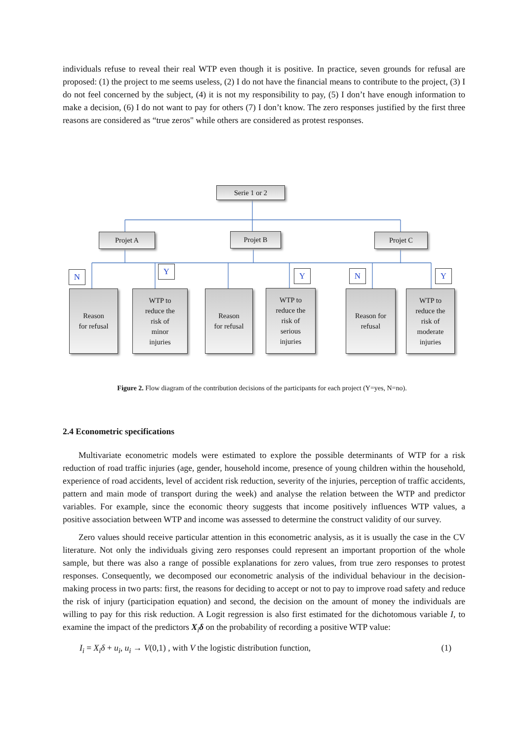individuals refuse to reveal their real WTP even though it is positive. In practice, seven grounds for refusal are proposed: (1) the project to me seems useless, (2) I do not have the financial means to contribute to the project, (3) I do not feel concerned by the subject, (4) it is not my responsibility to pay, (5) I don’t have enough information to make a decision, (6) I do not want to pay for others (7) I don’t know. The zero responses justified by the first three reasons are considered as “true zeros" while others are considered as protest responses.
Serie 1 or 2
Projet A Projet B Projet C
N
Y Y N Y
Reason
for refusal
WTP to
reduce the
risk of
minor
injuries
Reason
for refusal
WTP to
reduce the
risk of
serious
injuries
Reason for
refusal
WTP to
reduce the
risk of
moderate
injuries
Figure 2. Flow diagram of the contribution decisions of the participants for each project (Y=yes, N=no).
2.4 Econometric specifications
Multivariate econometric models were estimated to explore the possible determinants of WTP for a risk reduction of road traffic injuries (age, gender, household income, presence of young children within the household, experience of road accidents, level of accident risk reduction, severity of the injuries, perception of traffic accidents, pattern and main mode of transport during the week) and analyse the relation between the WTP and predictor variables. For example, since the economic theory suggests that income positively influences WTP values, a positive association between WTP and income was assessed to determine the construct validity of our survey.
Zero values should receive particular attention in this econometric analysis, as it is usually the case in the CV literature. Not only the individuals giving zero responses could represent an important proportion of the whole sample, but there was also a range of possible explanations for zero values, from true zero responses to protest responses. Consequently, we decomposed our econometric analysis of the individual behaviour in the decision-making process in two parts: first, the reasons for deciding to accept or not to pay to improve road safety and reduce the risk of injury (participation equation) and second, the decision on the amount of money the individuals are willing to pay for this risk reduction. A Logit regression is also first estimated for the dichotomous variable I, to examine the impact of the predictors X<sub>i</sub>δ on the probability of recording a positive WTP value:
I<sub>i</sub> = X<sub>i</sub>δ + u<sub>i</sub>, u<sub>i</sub> → V(0,1) , with V the logistic distribution function, (1)